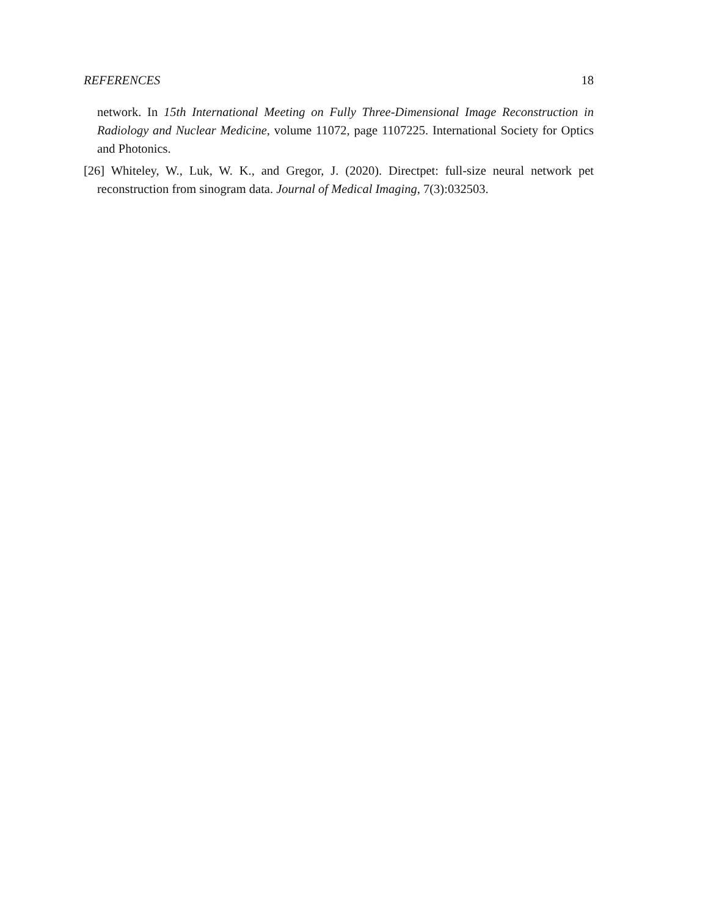REFERENCES 18
network. In 15th International Meeting on Fully Three-Dimensional Image Reconstruction in Radiology and Nuclear Medicine, volume 11072, page 1107225. International Society for Optics and Photonics.
[26] Whiteley, W., Luk, W. K., and Gregor, J. (2020). Directpet: full-size neural network pet reconstruction from sinogram data. Journal of Medical Imaging, 7(3):032503.